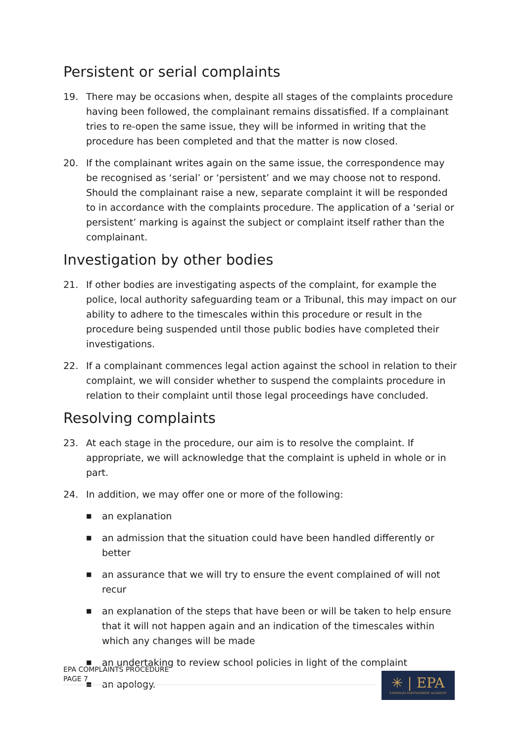Persistent or serial complaints
19. There may be occasions when, despite all stages of the complaints procedure having been followed, the complainant remains dissatisfied. If a complainant tries to re-open the same issue, they will be informed in writing that the procedure has been completed and that the matter is now closed.
20. If the complainant writes again on the same issue, the correspondence may be recognised as ‘serial’ or ‘persistent’ and we may choose not to respond. Should the complainant raise a new, separate complaint it will be responded to in accordance with the complaints procedure. The application of a ‘serial or persistent’ marking is against the subject or complaint itself rather than the complainant.
Investigation by other bodies
21. If other bodies are investigating aspects of the complaint, for example the police, local authority safeguarding team or a Tribunal, this may impact on our ability to adhere to the timescales within this procedure or result in the procedure being suspended until those public bodies have completed their investigations.
22. If a complainant commences legal action against the school in relation to their complaint, we will consider whether to suspend the complaints procedure in relation to their complaint until those legal proceedings have concluded.
Resolving complaints
23. At each stage in the procedure, our aim is to resolve the complaint. If appropriate, we will acknowledge that the complaint is upheld in whole or in part.
24. In addition, we may offer one or more of the following:
■ an explanation
■ an admission that the situation could have been handled differently or better
■ an assurance that we will try to ensure the event complained of will not recur
■ an explanation of the steps that have been or will be taken to help ensure that it will not happen again and an indication of the timescales within which any changes will be made
■ an undertaking to review school policies in light of the complaint
■ an apology.
EPA COMPLAINTS PROCEDURE
PAGE 7
✳ | EPA
EYNSHAM PARTNERSHIP ACADEMY